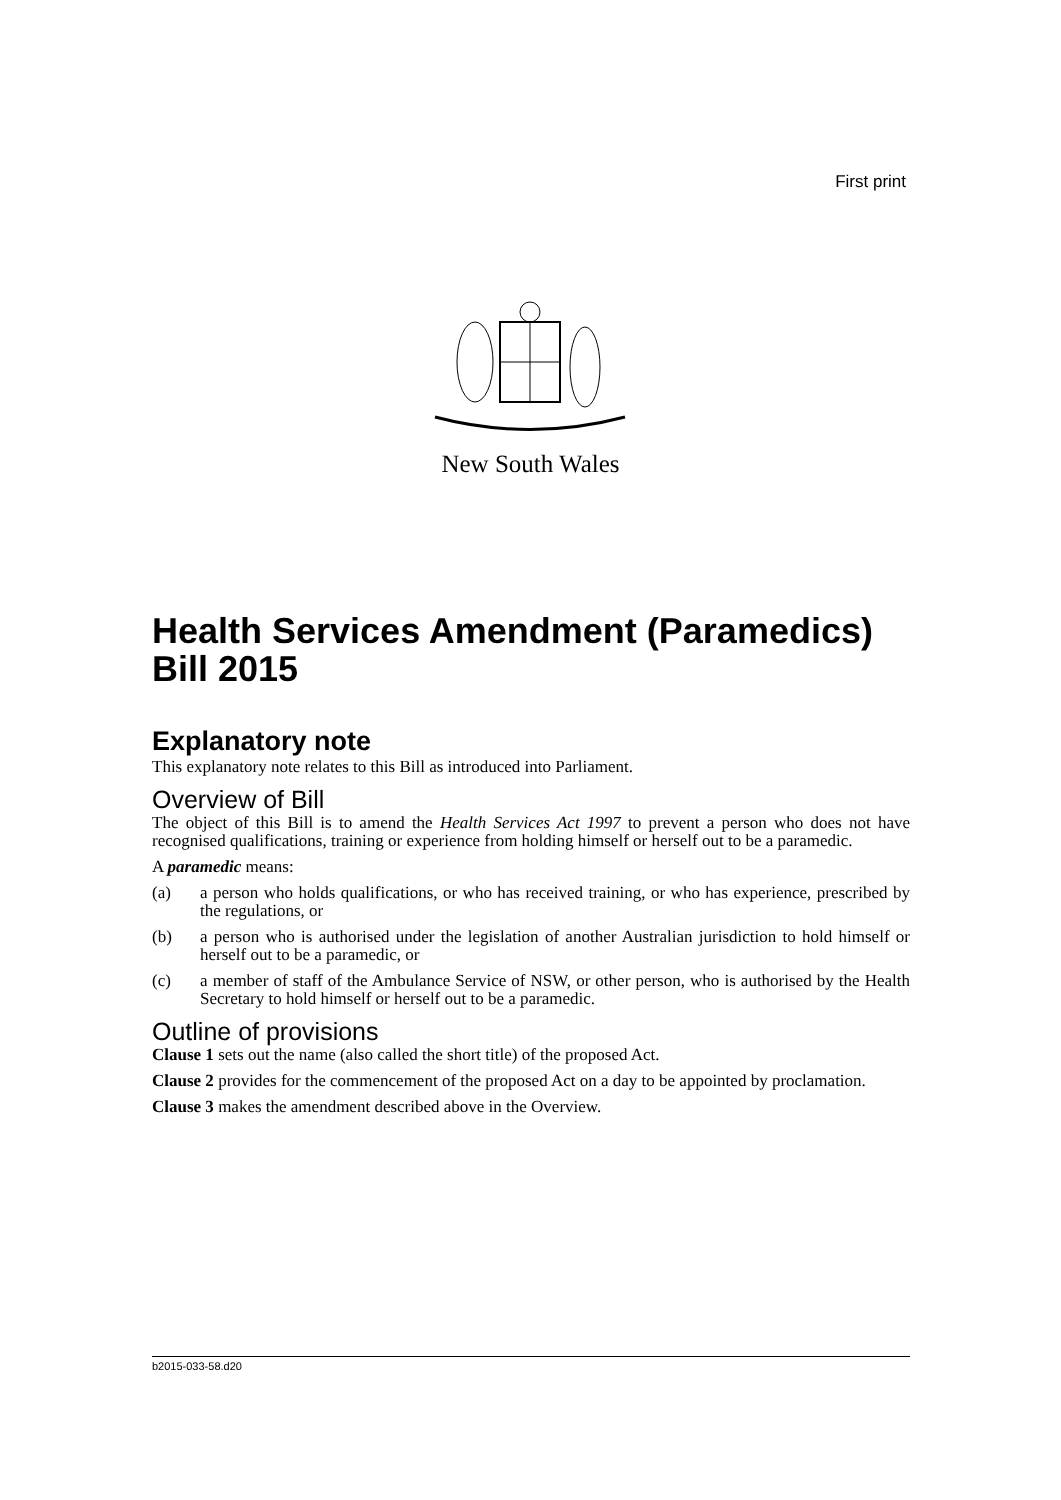First print
New South Wales
Health Services Amendment (Paramedics) Bill 2015
Explanatory note
This explanatory note relates to this Bill as introduced into Parliament.
Overview of Bill
The object of this Bill is to amend the Health Services Act 1997 to prevent a person who does not have recognised qualifications, training or experience from holding himself or herself out to be a paramedic.
A paramedic means:
(a) a person who holds qualifications, or who has received training, or who has experience, prescribed by the regulations, or
(b) a person who is authorised under the legislation of another Australian jurisdiction to hold himself or herself out to be a paramedic, or
(c) a member of staff of the Ambulance Service of NSW, or other person, who is authorised by the Health Secretary to hold himself or herself out to be a paramedic.
Outline of provisions
Clause 1 sets out the name (also called the short title) of the proposed Act.
Clause 2 provides for the commencement of the proposed Act on a day to be appointed by proclamation.
Clause 3 makes the amendment described above in the Overview.
b2015-033-58.d20